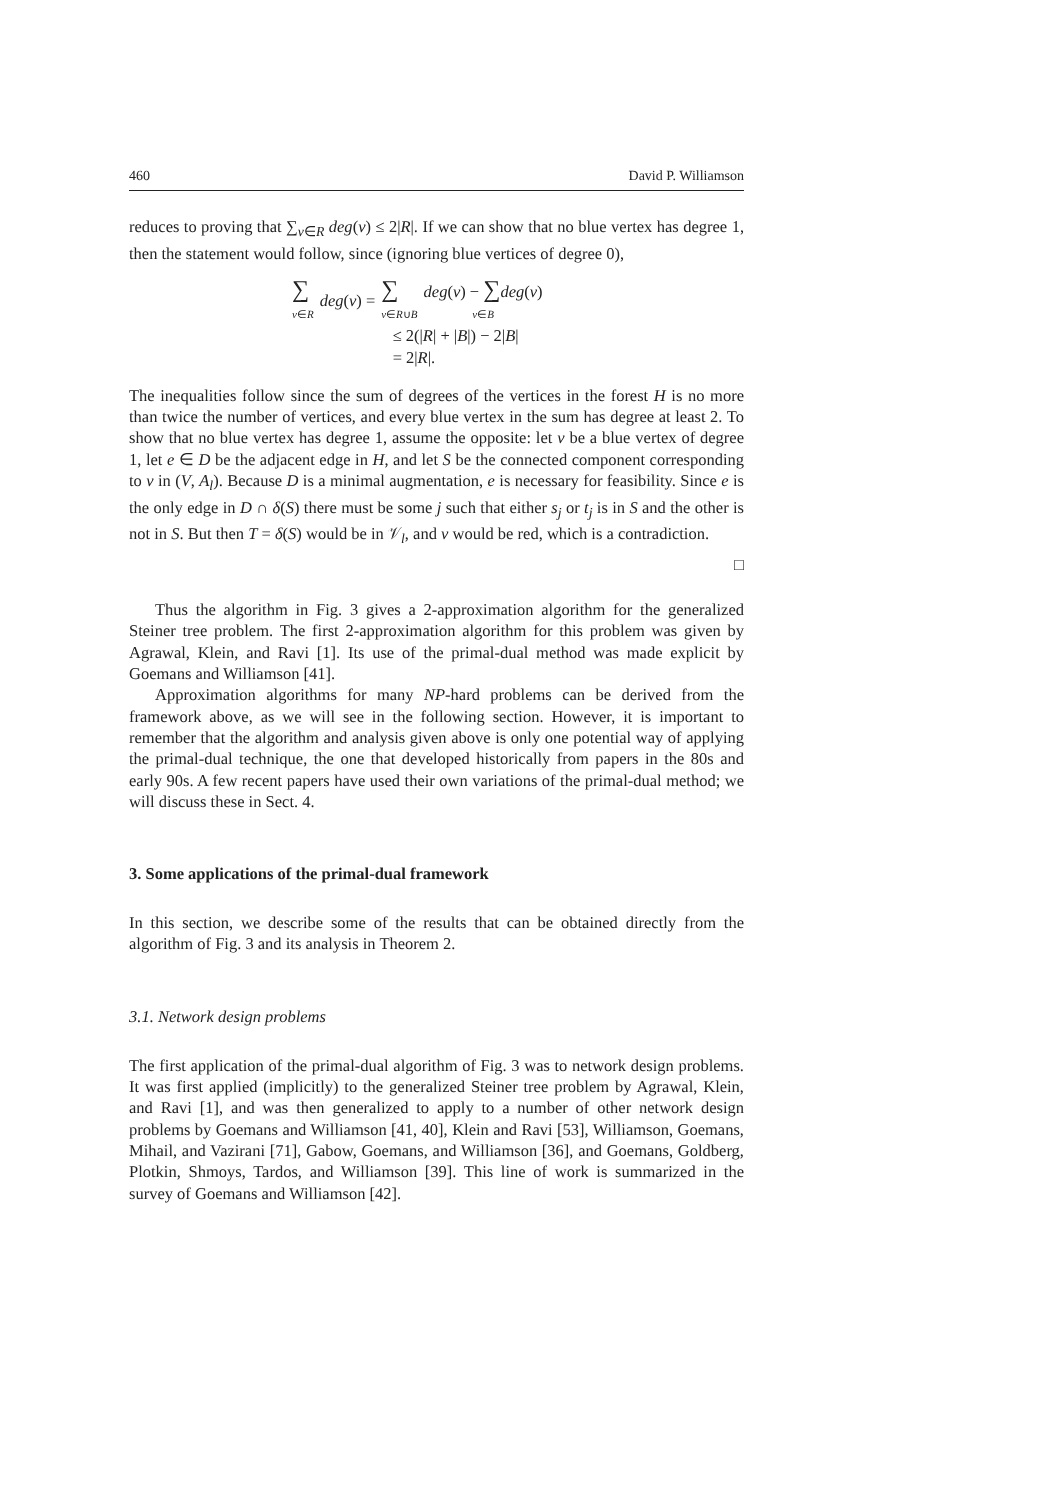460 David P. Williamson
reduces to proving that ∑<sub>v∈R</sub> deg(v) ≤ 2|R|. If we can show that no blue vertex has degree 1, then the statement would follow, since (ignoring blue vertices of degree 0),
| ∑ v ∈ R | deg ( v ) = | ∑ v ∈ R ∪ B | deg ( v ) − ∑ deg ( v ) v ∈ B |
| | ≤ 2(/ R / + / B /) − 2/ B / | | |
| | = 2/ R /. | | |
The inequalities follow since the sum of degrees of the vertices in the forest H is no more than twice the number of vertices, and every blue vertex in the sum has degree at least 2. To show that no blue vertex has degree 1, assume the opposite: let v be a blue vertex of degree 1, let e ∈ D be the adjacent edge in H, and let S be the connected component corresponding to v in (V, A<sub>l</sub>). Because D is a minimal augmentation, e is necessary for feasibility. Since e is the only edge in D ∩ δ(S) there must be some j such that either s<sub>j</sub> or t<sub>j</sub> is in S and the other is not in S. But then T = δ(S) would be in 𝒱<sub>l</sub>, and v would be red, which is a contradiction.
□
Thus the algorithm in Fig. 3 gives a 2-approximation algorithm for the generalized Steiner tree problem. The first 2-approximation algorithm for this problem was given by Agrawal, Klein, and Ravi [1]. Its use of the primal-dual method was made explicit by Goemans and Williamson [41].
Approximation algorithms for many NP-hard problems can be derived from the framework above, as we will see in the following section. However, it is important to remember that the algorithm and analysis given above is only one potential way of applying the primal-dual technique, the one that developed historically from papers in the 80s and early 90s. A few recent papers have used their own variations of the primal-dual method; we will discuss these in Sect. 4.
3. Some applications of the primal-dual framework
In this section, we describe some of the results that can be obtained directly from the algorithm of Fig. 3 and its analysis in Theorem 2.
3.1. Network design problems
The first application of the primal-dual algorithm of Fig. 3 was to network design problems. It was first applied (implicitly) to the generalized Steiner tree problem by Agrawal, Klein, and Ravi [1], and was then generalized to apply to a number of other network design problems by Goemans and Williamson [41, 40], Klein and Ravi [53], Williamson, Goemans, Mihail, and Vazirani [71], Gabow, Goemans, and Williamson [36], and Goemans, Goldberg, Plotkin, Shmoys, Tardos, and Williamson [39]. This line of work is summarized in the survey of Goemans and Williamson [42].